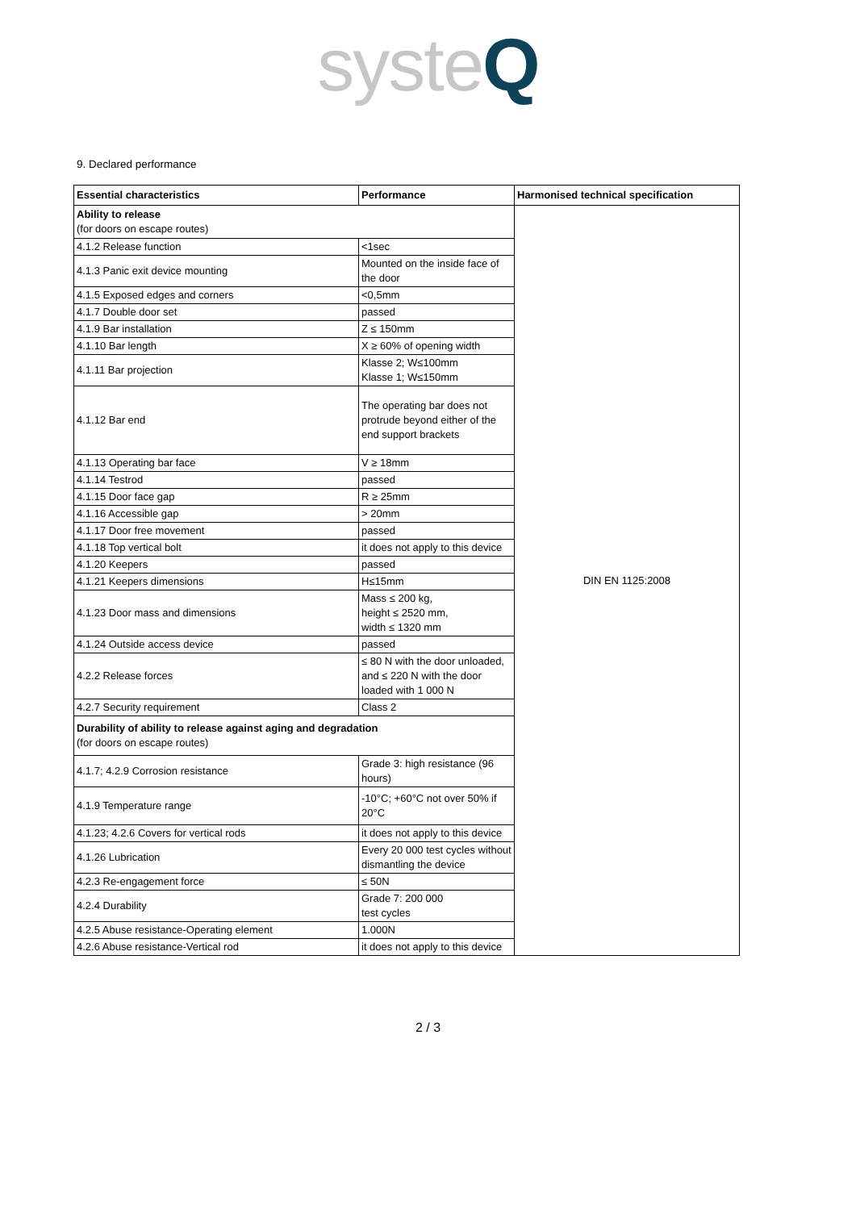syste Q
9. Declared performance
| Essential characteristics | Performance | Harmonised technical specification |
| --- | --- | --- |
| Ability to release (for doors on escape routes) | | DIN EN 1125:2008 |
| 4.1.2 Release function | <1sec | |
| 4.1.3 Panic exit device mounting | Mounted on the inside face of the door | |
| 4.1.5 Exposed edges and corners | <0,5mm | |
| 4.1.7 Double door set | passed | |
| 4.1.9 Bar installation | Z ≤ 150mm | |
| 4.1.10 Bar length | X ≥ 60% of opening width | |
| 4.1.11 Bar projection | Klasse 2; W≤100mm Klasse 1; W≤150mm | |
| 4.1.12 Bar end | The operating bar does not protrude beyond either of the end support brackets | |
| 4.1.13 Operating bar face | V ≥ 18mm | |
| 4.1.14 Testrod | passed | |
| 4.1.15 Door face gap | R ≥ 25mm | |
| 4.1.16 Accessible gap | > 20mm | |
| 4.1.17 Door free movement | passed | |
| 4.1.18 Top vertical bolt | it does not apply to this device | |
| 4.1.20 Keepers | passed | |
| 4.1.21 Keepers dimensions | H≤15mm | |
| 4.1.23 Door mass and dimensions | Mass ≤ 200 kg, height ≤ 2520 mm, width ≤ 1320 mm | |
| 4.1.24 Outside access device | passed | |
| 4.2.2 Release forces | ≤ 80 N with the door unloaded, and ≤ 220 N with the door loaded with 1 000 N | |
| 4.2.7 Security requirement | Class 2 | |
| Durability of ability to release against aging and degradation (for doors on escape routes) | | |
| 4.1.7; 4.2.9 Corrosion resistance | Grade 3: high resistance (96 hours) | |
| 4.1.9 Temperature range | -10°C; +60°C not over 50% if 20°C | |
| 4.1.23; 4.2.6 Covers for vertical rods | it does not apply to this device | |
| 4.1.26 Lubrication | Every 20 000 test cycles without dismantling the device | |
| 4.2.3 Re-engagement force | ≤ 50N | |
| 4.2.4 Durability | Grade 7: 200 000 test cycles | |
| 4.2.5 Abuse resistance-Operating element | 1.000N | |
| 4.2.6 Abuse resistance-Vertical rod | it does not apply to this device | |
2 / 3